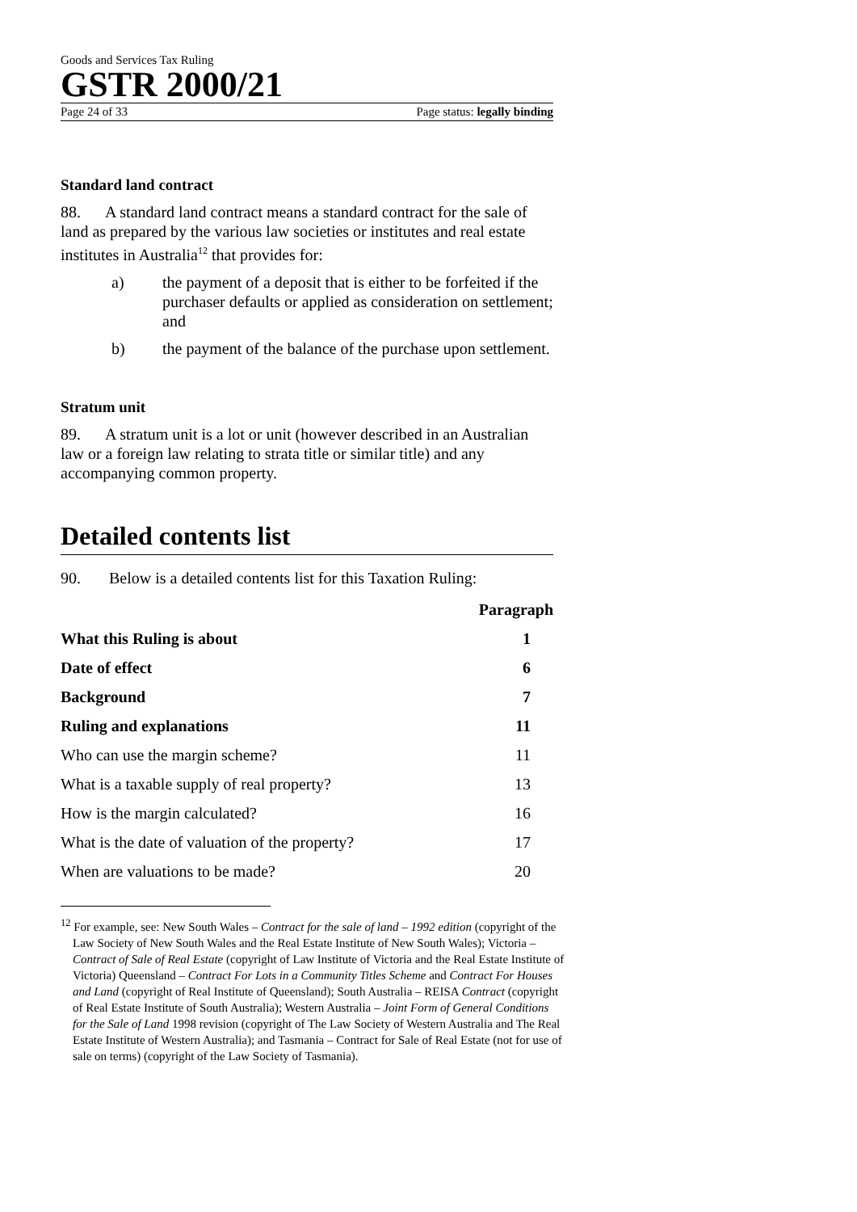Goods and Services Tax Ruling
GSTR 2000/21
Page 24 of 33 Page status: legally binding
Standard land contract
88. A standard land contract means a standard contract for the sale of land as prepared by the various law societies or institutes and real estate institutes in Australia<sup>12</sup> that provides for:
a) the payment of a deposit that is either to be forfeited if the purchaser defaults or applied as consideration on settlement; and
b) the payment of the balance of the purchase upon settlement.
Stratum unit
89. A stratum unit is a lot or unit (however described in an Australian law or a foreign law relating to strata title or similar title) and any accompanying common property.
Detailed contents list
90. Below is a detailed contents list for this Taxation Ruling:
| | Paragraph |
| --- | --- |
| What this Ruling is about | 1 |
| Date of effect | 6 |
| Background | 7 |
| Ruling and explanations | 11 |
| Who can use the margin scheme? | 11 |
| What is a taxable supply of real property? | 13 |
| How is the margin calculated? | 16 |
| What is the date of valuation of the property? | 17 |
| When are valuations to be made? | 20 |
<sup>12</sup> For example, see: New South Wales – Contract for the sale of land – 1992 edition (copyright of the Law Society of New South Wales and the Real Estate Institute of New South Wales); Victoria – Contract of Sale of Real Estate (copyright of Law Institute of Victoria and the Real Estate Institute of Victoria) Queensland – Contract For Lots in a Community Titles Scheme and Contract For Houses and Land (copyright of Real Institute of Queensland); South Australia – REISA Contract (copyright of Real Estate Institute of South Australia); Western Australia – Joint Form of General Conditions for the Sale of Land 1998 revision (copyright of The Law Society of Western Australia and The Real Estate Institute of Western Australia); and Tasmania – Contract for Sale of Real Estate (not for use of sale on terms) (copyright of the Law Society of Tasmania).